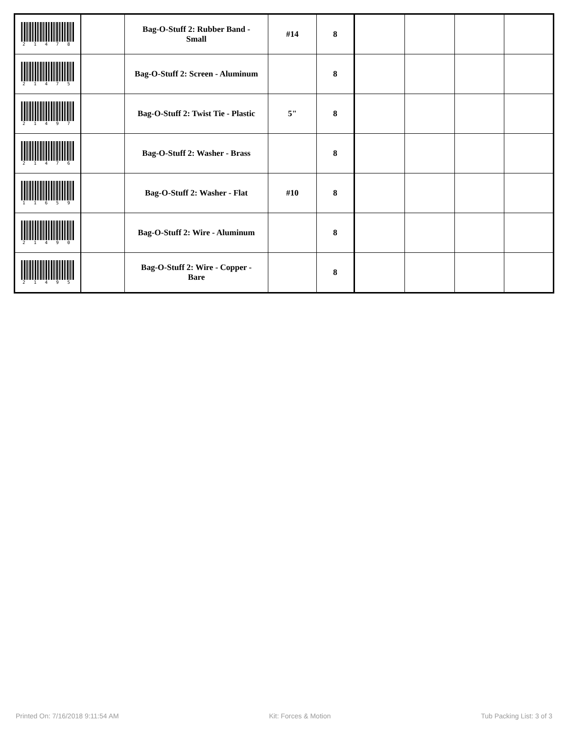| 2 1 4 7 8 | | Bag-O-Stuff 2: Rubber Band - Small | #14 | 8 | | | | |
| 2 1 4 7 5 | | Bag-O-Stuff 2: Screen - Aluminum | | 8 | | | | |
| 2 1 4 9 7 | | Bag-O-Stuff 2: Twist Tie - Plastic | 5" | 8 | | | | |
| 2 1 4 7 6 | | Bag-O-Stuff 2: Washer - Brass | | 8 | | | | |
| 1 1 6 5 9 | | Bag-O-Stuff 2: Washer - Flat | #10 | 8 | | | | |
| 2 1 4 9 0 | | Bag-O-Stuff 2: Wire - Aluminum | | 8 | | | | |
| 2 1 4 9 5 | | Bag-O-Stuff 2: Wire - Copper - Bare | | 8 | | | | |
Printed On: 7/16/2018 9:11:54 AM Kit: Forces & Motion Tub Packing List: 3 of 3